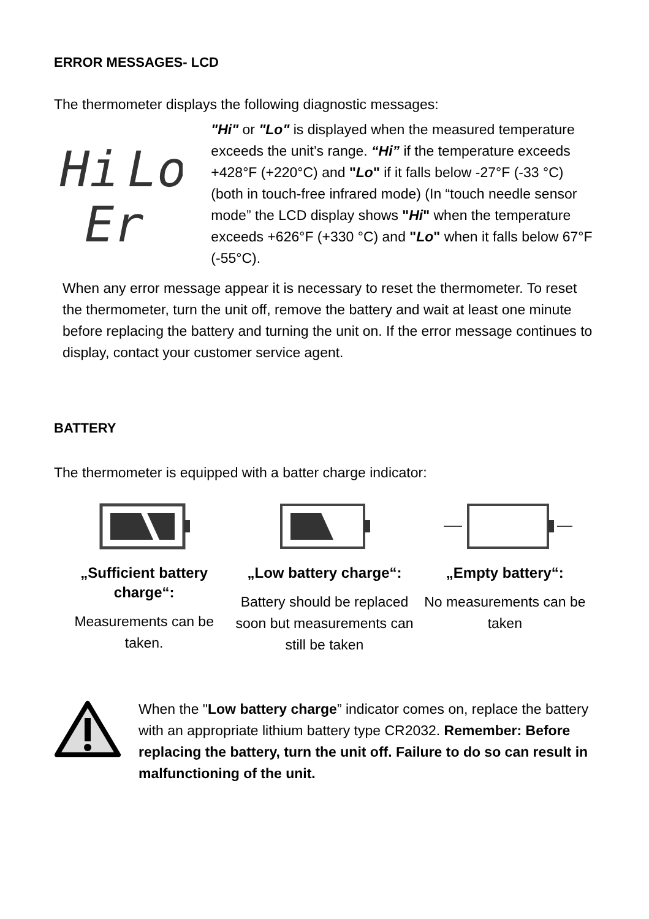ERROR MESSAGES- LCD
The thermometer displays the following diagnostic messages:
Hi
Lo
Er
"Hi" or "Lo" is displayed when the measured temperature exceeds the unit’s range. “Hi” if the temperature exceeds +428°F (+220°C) and "Lo" if it falls below -27°F (-33 °C) (both in touch-free infrared mode) (In “touch needle sensor mode” the LCD display shows "Hi" when the temperature exceeds +626°F (+330 °C) and "Lo" when it falls below 67°F (-55°C).
When any error message appear it is necessary to reset the thermometer. To reset the thermometer, turn the unit off, remove the battery and wait at least one minute before replacing the battery and turning the unit on. If the error message continues to display, contact your customer service agent.
BATTERY
The thermometer is equipped with a batter charge indicator:
„Sufficient battery charge“:
Measurements can be taken.
„Low battery charge“:
Battery should be replaced soon but measurements can still be taken
„Empty battery“:
No measurements can be taken
When the "Low battery charge” indicator comes on, replace the battery with an appropriate lithium battery type CR2032. Remember: Before replacing the battery, turn the unit off. Failure to do so can result in malfunctioning of the unit.